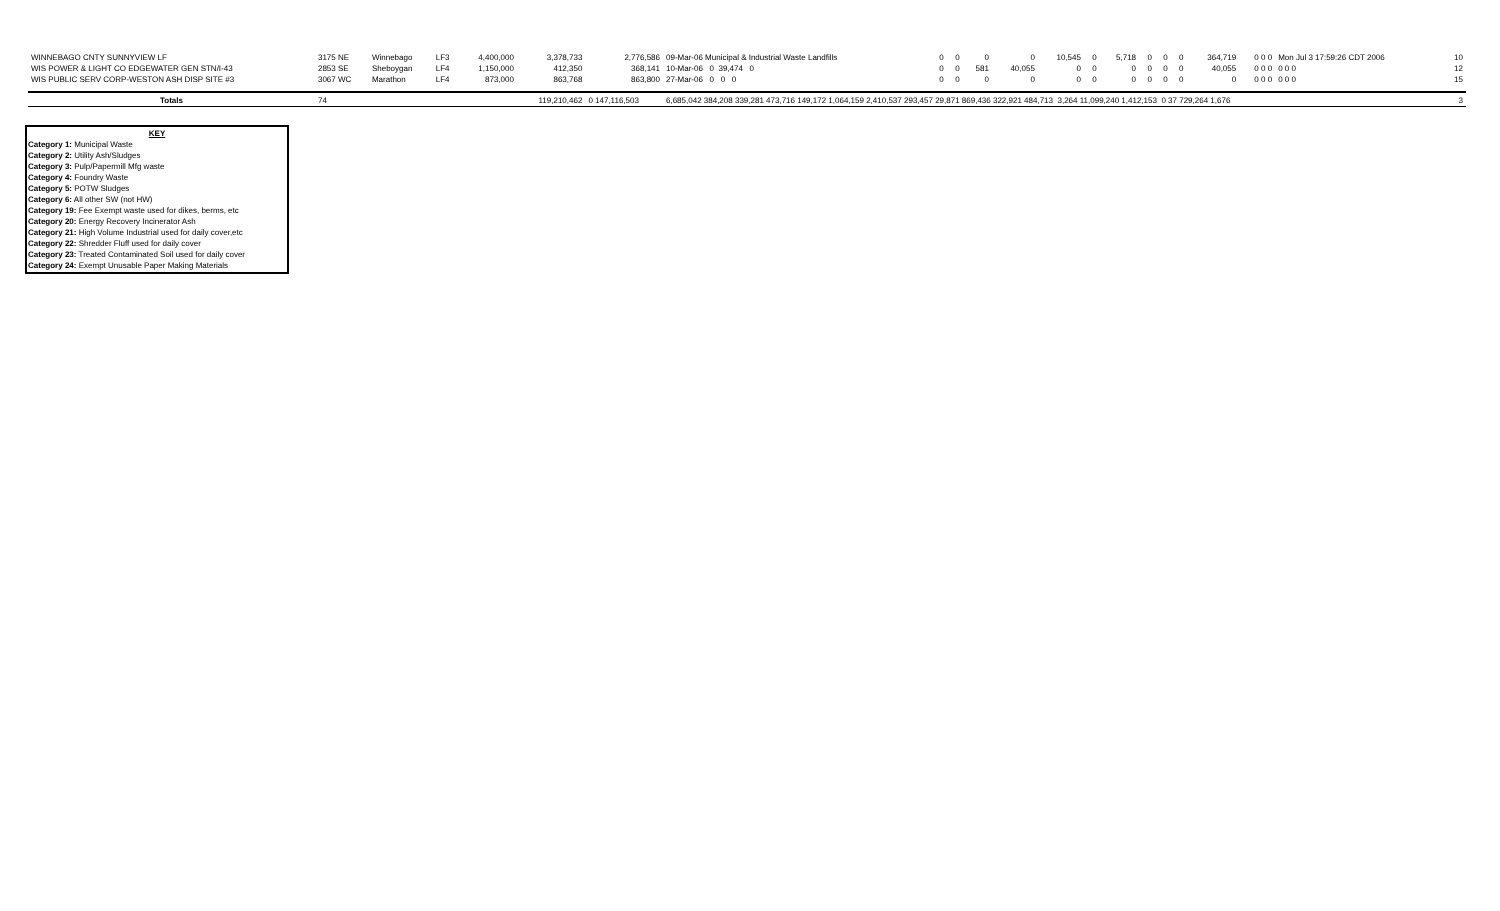| WINNEBAGO CNTY SUNNYVIEW LF | 3175 NE | Winnebago | LF3 | 4,400,000 | 3,378,733 | 2,776,586 | 09-Mar-06 Municipal & Industrial Waste Landfills | 0 | 0 | 0 | 0 | 10,545 | 0 | 5,718 | 0 | 0 | 0 | 364,719 | 0 0 0 | Mon Jul 3 17:59:26 CDT 2006 | 10 |
| WIS POWER & LIGHT CO EDGEWATER GEN STN/I-43 | 2853 SE | Sheboygan | LF4 | 1,150,000 | 412,350 | 368,141 | 10-Mar-06 0 39,474 0 | 0 | 0 | 581 | 40,055 | 0 | 0 | 0 | 0 | 0 | 0 | 40,055 | 0 0 0 | 0 0 0 | 12 |
| WIS PUBLIC SERV CORP-WESTON ASH DISP SITE #3 | 3067 WC | Marathon | LF4 | 873,000 | 863,768 | 863,800 | 27-Mar-06 0 0 0 | 0 | 0 | 0 | 0 | 0 | 0 | 0 | 0 | 0 | 0 | 0 | 0 0 0 | 0 0 0 | 15 |
| Totals | 74 | | | | 119,210,462 | 0 147,116,503 | 6,685,042 384,208 339,281 473,716 149,172 1,064,159 2,410,537 293,457 29,871 869,436 322,921 484,713 3,264 11,099,240 1,412,153 0 37 729,264 1,676 | | | | | | | | | | | | | | 3 |
KEY
Category 1: Municipal Waste
Category 2: Utility Ash/Sludges
Category 3: Pulp/Papermill Mfg waste
Category 4: Foundry Waste
Category 5: POTW Sludges
Category 6: All other SW (not HW)
Category 19: Fee Exempt waste used for dikes, berms, etc
Category 20: Energy Recovery Incinerator Ash
Category 21: High Volume Industrial used for daily cover,etc
Category 22: Shredder Fluff used for daily cover
Category 23: Treated Contaminated Soil used for daily cover
Category 24: Exempt Unusable Paper Making Materials